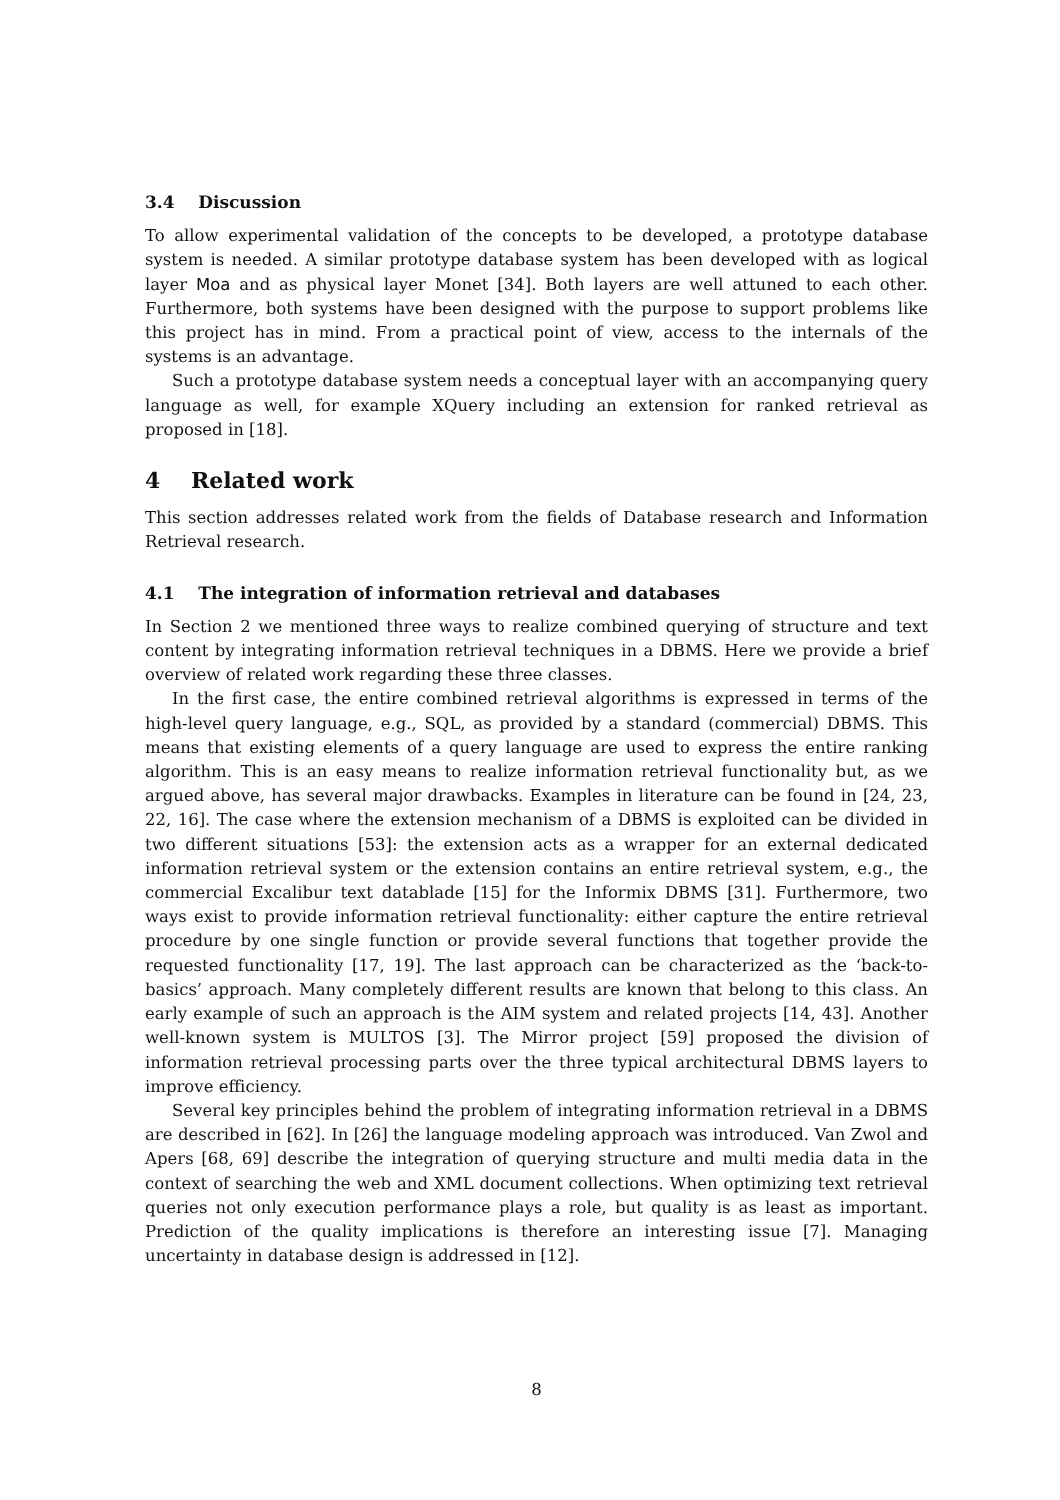3.4 Discussion
To allow experimental validation of the concepts to be developed, a prototype database system is needed. A similar prototype database system has been developed with as logical layer Moa and as physical layer Monet [34]. Both layers are well attuned to each other. Furthermore, both systems have been designed with the purpose to support problems like this project has in mind. From a practical point of view, access to the internals of the systems is an advantage.
Such a prototype database system needs a conceptual layer with an accompanying query language as well, for example XQuery including an extension for ranked retrieval as proposed in [18].
4 Related work
This section addresses related work from the fields of Database research and Information Retrieval research.
4.1 The integration of information retrieval and databases
In Section 2 we mentioned three ways to realize combined querying of structure and text content by integrating information retrieval techniques in a DBMS. Here we provide a brief overview of related work regarding these three classes.
In the first case, the entire combined retrieval algorithms is expressed in terms of the high-level query language, e.g., SQL, as provided by a standard (commercial) DBMS. This means that existing elements of a query language are used to express the entire ranking algorithm. This is an easy means to realize information retrieval functionality but, as we argued above, has several major drawbacks. Examples in literature can be found in [24, 23, 22, 16]. The case where the extension mechanism of a DBMS is exploited can be divided in two different situations [53]: the extension acts as a wrapper for an external dedicated information retrieval system or the extension contains an entire retrieval system, e.g., the commercial Excalibur text datablade [15] for the Informix DBMS [31]. Furthermore, two ways exist to provide information retrieval functionality: either capture the entire retrieval procedure by one single function or provide several functions that together provide the requested functionality [17, 19]. The last approach can be characterized as the ‘back-to-basics’ approach. Many completely different results are known that belong to this class. An early example of such an approach is the AIM system and related projects [14, 43]. Another well-known system is MULTOS [3]. The Mirror project [59] proposed the division of information retrieval processing parts over the three typical architectural DBMS layers to improve efficiency.
Several key principles behind the problem of integrating information retrieval in a DBMS are described in [62]. In [26] the language modeling approach was introduced. Van Zwol and Apers [68, 69] describe the integration of querying structure and multi media data in the context of searching the web and XML document collections. When optimizing text retrieval queries not only execution performance plays a role, but quality is as least as important. Prediction of the quality implications is therefore an interesting issue [7]. Managing uncertainty in database design is addressed in [12].
8